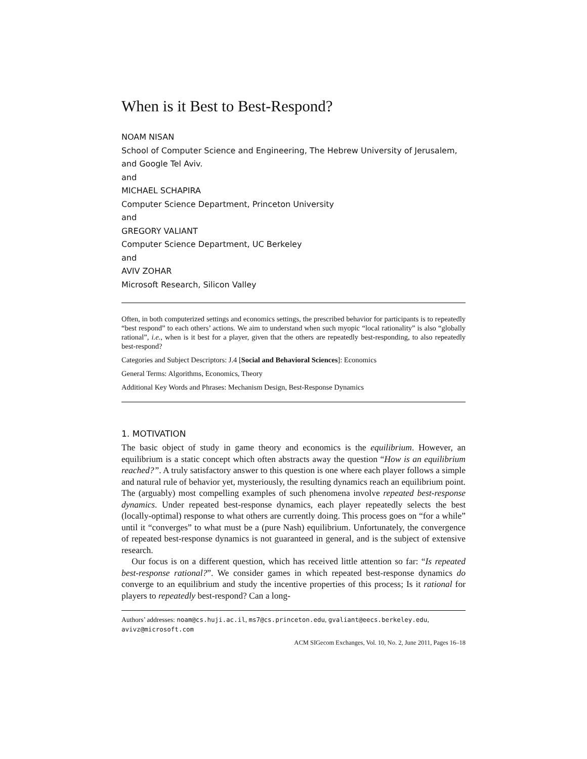When is it Best to Best-Respond?
NOAM NISAN
School of Computer Science and Engineering, The Hebrew University of Jerusalem, and Google Tel Aviv.
and
MICHAEL SCHAPIRA
Computer Science Department, Princeton University
and
GREGORY VALIANT
Computer Science Department, UC Berkeley
and
AVIV ZOHAR
Microsoft Research, Silicon Valley
Often, in both computerized settings and economics settings, the prescribed behavior for participants is to repeatedly “best respond” to each others’ actions. We aim to understand when such myopic “local rationality” is also “globally rational”, i.e., when is it best for a player, given that the others are repeatedly best-responding, to also repeatedly best-respond?
Categories and Subject Descriptors: J.4 [Social and Behavioral Sciences]: Economics
General Terms: Algorithms, Economics, Theory
Additional Key Words and Phrases: Mechanism Design, Best-Response Dynamics
1. MOTIVATION
The basic object of study in game theory and economics is the equilibrium. However, an equilibrium is a static concept which often abstracts away the question “How is an equilibrium reached?”. A truly satisfactory answer to this question is one where each player follows a simple and natural rule of behavior yet, mysteriously, the resulting dynamics reach an equilibrium point. The (arguably) most compelling examples of such phenomena involve repeated best-response dynamics. Under repeated best-response dynamics, each player repeatedly selects the best (locally-optimal) response to what others are currently doing. This process goes on “for a while” until it “converges” to what must be a (pure Nash) equilibrium. Unfortunately, the convergence of repeated best-response dynamics is not guaranteed in general, and is the subject of extensive research.
Our focus is on a different question, which has received little attention so far: “Is repeated best-response rational?”. We consider games in which repeated best-response dynamics do converge to an equilibrium and study the incentive properties of this process; Is it rational for players to repeatedly best-respond? Can a long-
Authors’ addresses: noam@cs.huji.ac.il, ms7@cs.princeton.edu, gvaliant@eecs.berkeley.edu, avivz@microsoft.com
ACM SIGecom Exchanges, Vol. 10, No. 2, June 2011, Pages 16–18